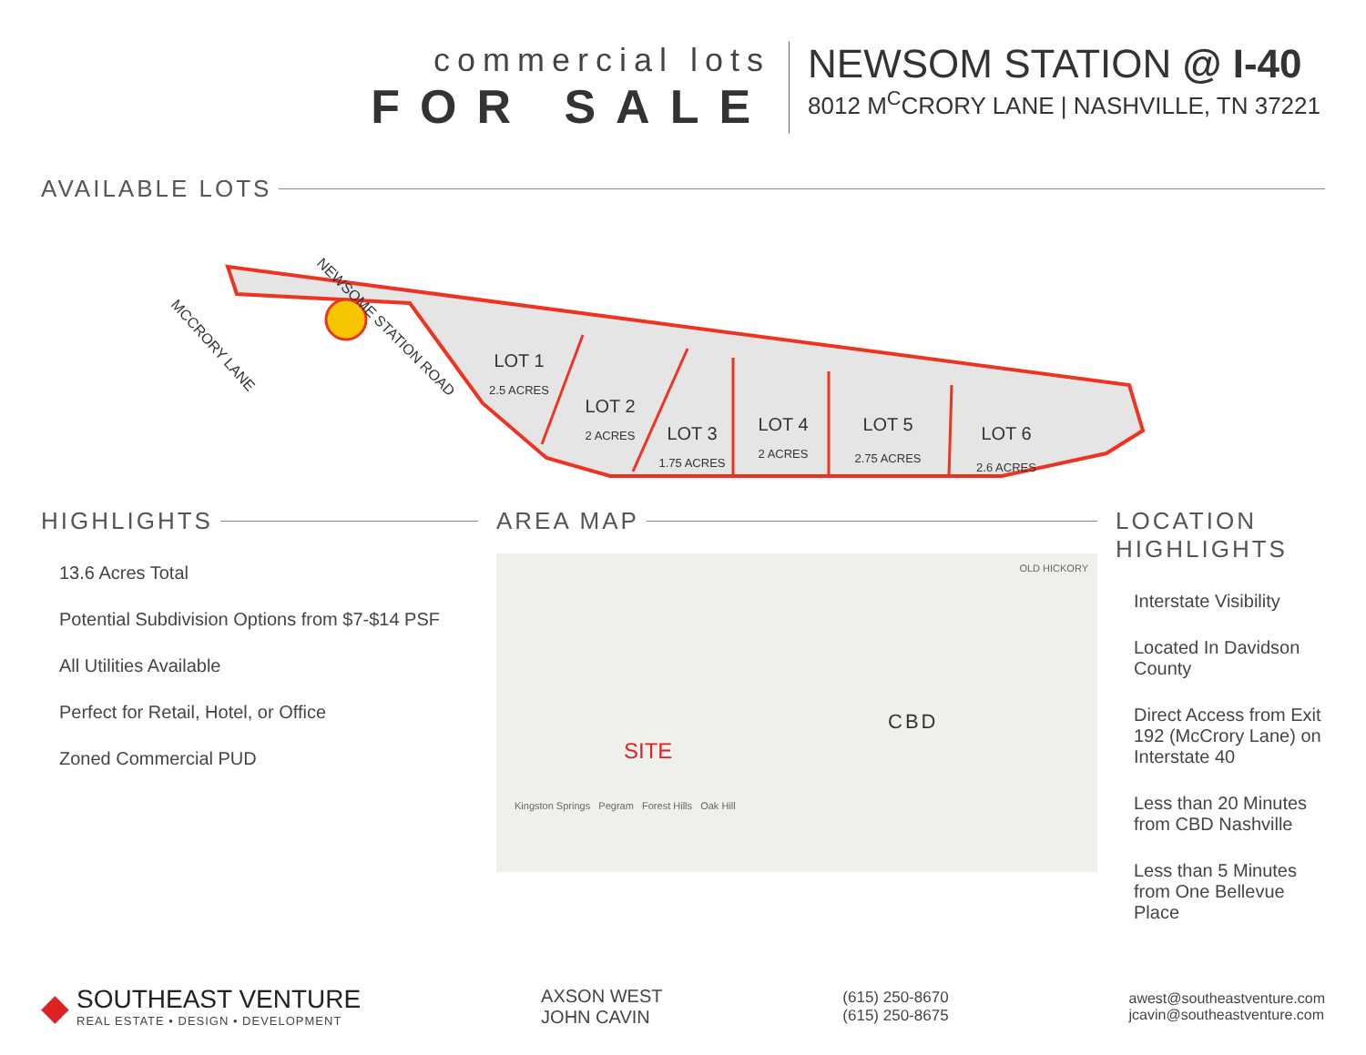commercial lots
FOR SALE
NEWSOM STATION @ I-40
8012 M<sup>C</sup>CRORY LANE | NASHVILLE, TN 37221
AVAILABLE LOTS
LOT 1
LOT 2
LOT 3
LOT 4
LOT 5
LOT 6
2.5 ACRES
2 ACRES
1.75 ACRES
2 ACRES
2.75 ACRES
2.6 ACRES
MCCRORY LANE
NEWSOME STATION ROAD
HIGHLIGHTS
13.6 Acres Total
Potential Subdivision Options from $7-$14 PSF
All Utilities Available
Perfect for Retail, Hotel, or Office
Zoned Commercial PUD
AREA MAP
OLD HICKORY
CBD
SITE
Kingston Springs Pegram Forest Hills Oak Hill
LOCATION HIGHLIGHTS
Interstate Visibility
Located In Davidson County
Direct Access from Exit 192 (McCrory Lane) on Interstate 40
Less than 20 Minutes from CBD Nashville
Less than 5 Minutes from One Bellevue Place
◆
SOUTHEAST VENTURE
REAL ESTATE • DESIGN • DEVELOPMENT
AXSON WEST
JOHN CAVIN
(615) 250-8670
(615) 250-8675
awest@southeastventure.com
jcavin@southeastventure.com